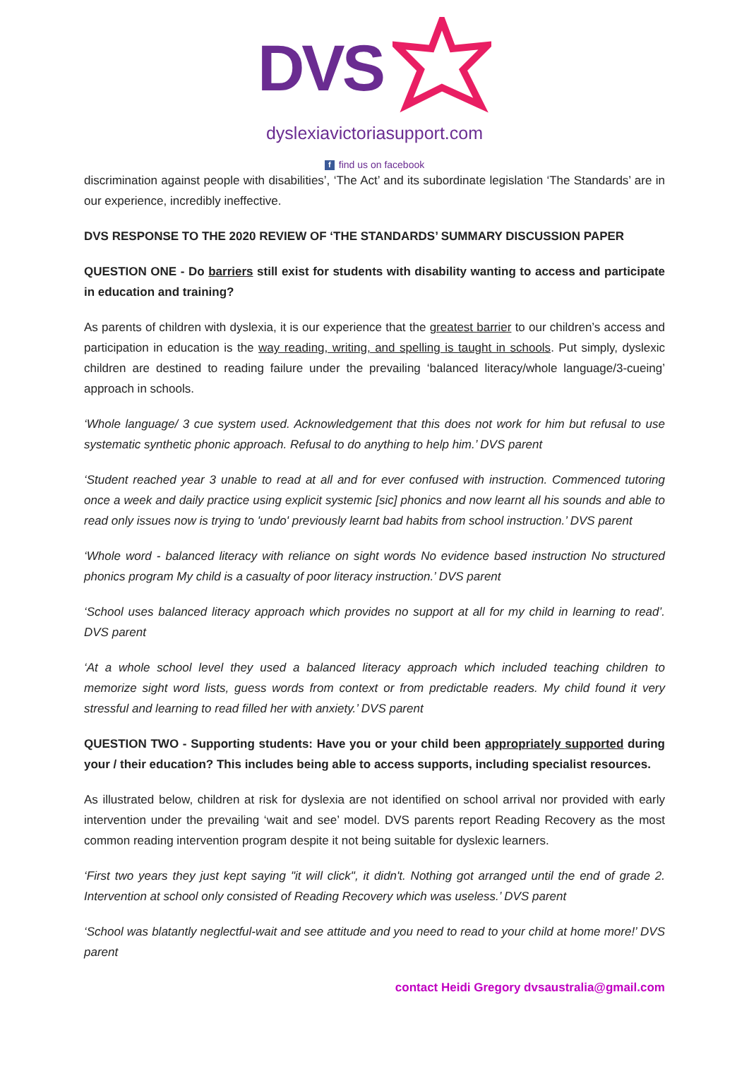DVS
dyslexiavictoriasupport.com
ffind us on facebook
discrimination against people with disabilities’, ‘The Act’ and its subordinate legislation ‘The Standards’ are in our experience, incredibly ineffective.
DVS RESPONSE TO THE 2020 REVIEW OF ‘THE STANDARDS’ SUMMARY DISCUSSION PAPER
QUESTION ONE - Do barriers still exist for students with disability wanting to access and participate in education and training?
As parents of children with dyslexia, it is our experience that the greatest barrier to our children’s access and participation in education is the way reading, writing, and spelling is taught in schools. Put simply, dyslexic children are destined to reading failure under the prevailing ‘balanced literacy/whole language/3-cueing’ approach in schools.
‘Whole language/ 3 cue system used. Acknowledgement that this does not work for him but refusal to use systematic synthetic phonic approach. Refusal to do anything to help him.’ DVS parent
‘Student reached year 3 unable to read at all and for ever confused with instruction. Commenced tutoring once a week and daily practice using explicit systemic [sic] phonics and now learnt all his sounds and able to read only issues now is trying to 'undo' previously learnt bad habits from school instruction.’ DVS parent
‘Whole word - balanced literacy with reliance on sight words No evidence based instruction No structured phonics program My child is a casualty of poor literacy instruction.’ DVS parent
‘School uses balanced literacy approach which provides no support at all for my child in learning to read’. DVS parent
‘At a whole school level they used a balanced literacy approach which included teaching children to memorize sight word lists, guess words from context or from predictable readers. My child found it very stressful and learning to read filled her with anxiety.’ DVS parent
QUESTION TWO - Supporting students: Have you or your child been appropriately supported during your / their education? This includes being able to access supports, including specialist resources.
As illustrated below, children at risk for dyslexia are not identified on school arrival nor provided with early intervention under the prevailing ‘wait and see’ model. DVS parents report Reading Recovery as the most common reading intervention program despite it not being suitable for dyslexic learners.
‘First two years they just kept saying "it will click", it didn't. Nothing got arranged until the end of grade 2. Intervention at school only consisted of Reading Recovery which was useless.’ DVS parent
‘School was blatantly neglectful-wait and see attitude and you need to read to your child at home more!’ DVS parent
contact Heidi Gregory dvsaustralia@gmail.com